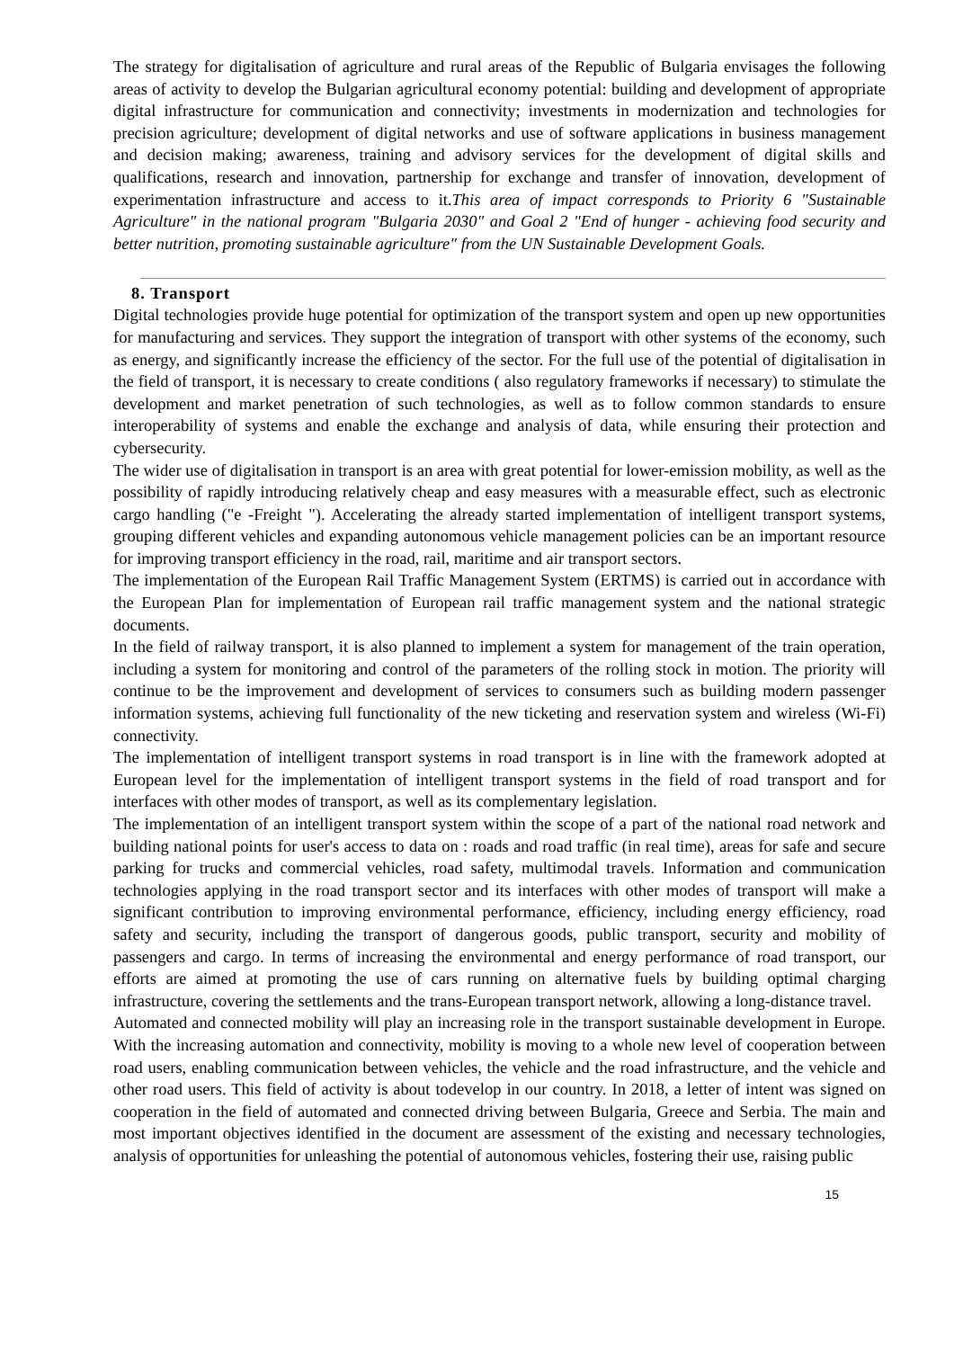The strategy for digitalisation of agriculture and rural areas of the Republic of Bulgaria envisages the following areas of activity to develop the Bulgarian agricultural economy potential: building and development of appropriate digital infrastructure for communication and connectivity; investments in modernization and technologies for precision agriculture; development of digital networks and use of software applications in business management and decision making; awareness, training and advisory services for the development of digital skills and qualifications, research and innovation, partnership for exchange and transfer of innovation, development of experimentation infrastructure and access to it.This area of impact corresponds to Priority 6 "Sustainable Agriculture" in the national program "Bulgaria 2030" and Goal 2 "End of hunger - achieving food security and better nutrition, promoting sustainable agriculture" from the UN Sustainable Development Goals.
8. Transport
Digital technologies provide huge potential for optimization of the transport system and open up new opportunities for manufacturing and services. They support the integration of transport with other systems of the economy, such as energy, and significantly increase the efficiency of the sector. For the full use of the potential of digitalisation in the field of transport, it is necessary to create conditions ( also regulatory frameworks if necessary) to stimulate the development and market penetration of such technologies, as well as to follow common standards to ensure interoperability of systems and enable the exchange and analysis of data, while ensuring their protection and cybersecurity.
The wider use of digitalisation in transport is an area with great potential for lower-emission mobility, as well as the possibility of rapidly introducing relatively cheap and easy measures with a measurable effect, such as electronic cargo handling ("e -Freight "). Accelerating the already started implementation of intelligent transport systems, grouping different vehicles and expanding autonomous vehicle management policies can be an important resource for improving transport efficiency in the road, rail, maritime and air transport sectors.
The implementation of the European Rail Traffic Management System (ERTMS) is carried out in accordance with the European Plan for implementation of European rail traffic management system and the national strategic documents.
In the field of railway transport, it is also planned to implement a system for management of the train operation, including a system for monitoring and control of the parameters of the rolling stock in motion. The priority will continue to be the improvement and development of services to consumers such as building modern passenger information systems, achieving full functionality of the new ticketing and reservation system and wireless (Wi-Fi) connectivity.
The implementation of intelligent transport systems in road transport is in line with the framework adopted at European level for the implementation of intelligent transport systems in the field of road transport and for interfaces with other modes of transport, as well as its complementary legislation.
The implementation of an intelligent transport system within the scope of a part of the national road network and building national points for user's access to data on : roads and road traffic (in real time), areas for safe and secure parking for trucks and commercial vehicles, road safety, multimodal travels. Information and communication technologies applying in the road transport sector and its interfaces with other modes of transport will make a significant contribution to improving environmental performance, efficiency, including energy efficiency, road safety and security, including the transport of dangerous goods, public transport, security and mobility of passengers and cargo. In terms of increasing the environmental and energy performance of road transport, our efforts are aimed at promoting the use of cars running on alternative fuels by building optimal charging infrastructure, covering the settlements and the trans-European transport network, allowing a long-distance travel.
Automated and connected mobility will play an increasing role in the transport sustainable development in Europe. With the increasing automation and connectivity, mobility is moving to a whole new level of cooperation between road users, enabling communication between vehicles, the vehicle and the road infrastructure, and the vehicle and other road users. This field of activity is about todevelop in our country. In 2018, a letter of intent was signed on cooperation in the field of automated and connected driving between Bulgaria, Greece and Serbia. The main and most important objectives identified in the document are assessment of the existing and necessary technologies, analysis of opportunities for unleashing the potential of autonomous vehicles, fostering their use, raising public
15